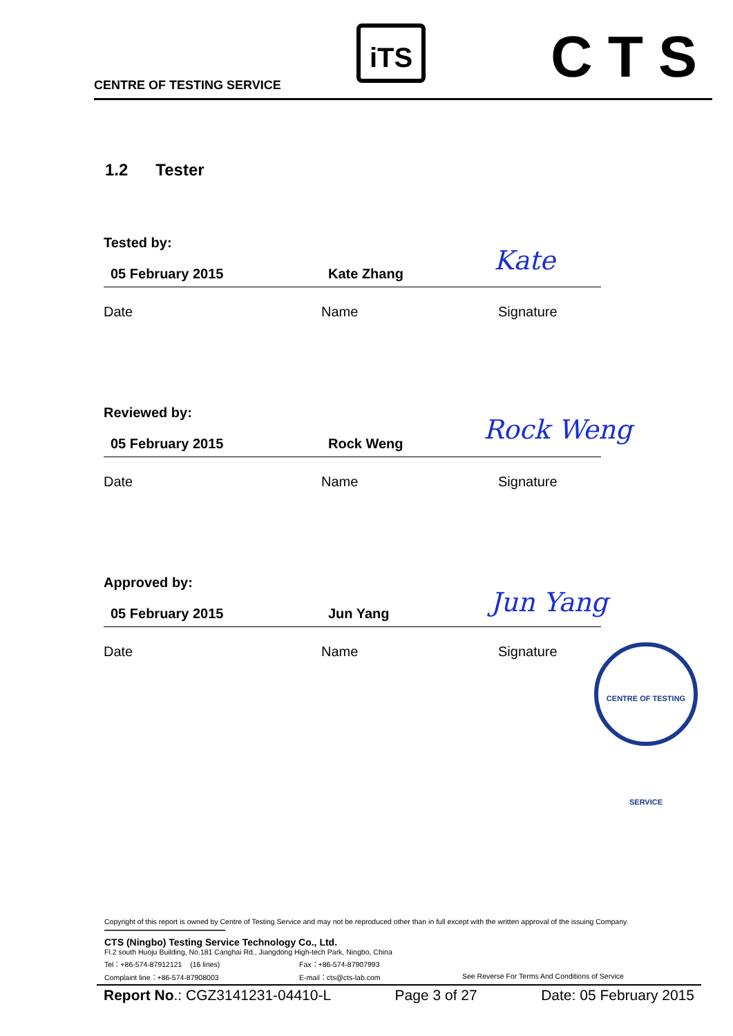CENTRE OF TESTING SERVICE
iTS CTS
1.2 Tester
Tested by:
05 February 2015 Kate Zhang
Date Name Signature
Kate
Reviewed by:
05 February 2015 Rock Weng
Date Name Signature
Rock Weng
Approved by:
05 February 2015 Jun Yang
Date Name Signature
Jun Yang
CENTRE OF TESTING SERVICE
Copyright of this report is owned by Centre of Testing Service and may not be reproduced other than in full except with the written approval of the issuing Company.
CTS (Ningbo) Testing Service Technology Co., Ltd.
Fl.2 south Huoju Building, No.181 Canghai Rd., Jiangdong High-tech Park, Ningbo, China
Tel：+86-574-87912121 (16 lines) Fax：+86-574-87907993
Complaint line：+86-574-87908003 E-mail：cts@cts-lab.com See Reverse For Terms And Conditions of Service
Report No.: CGZ3141231-04410-L Page 3 of 27 Date: 05 February 2015